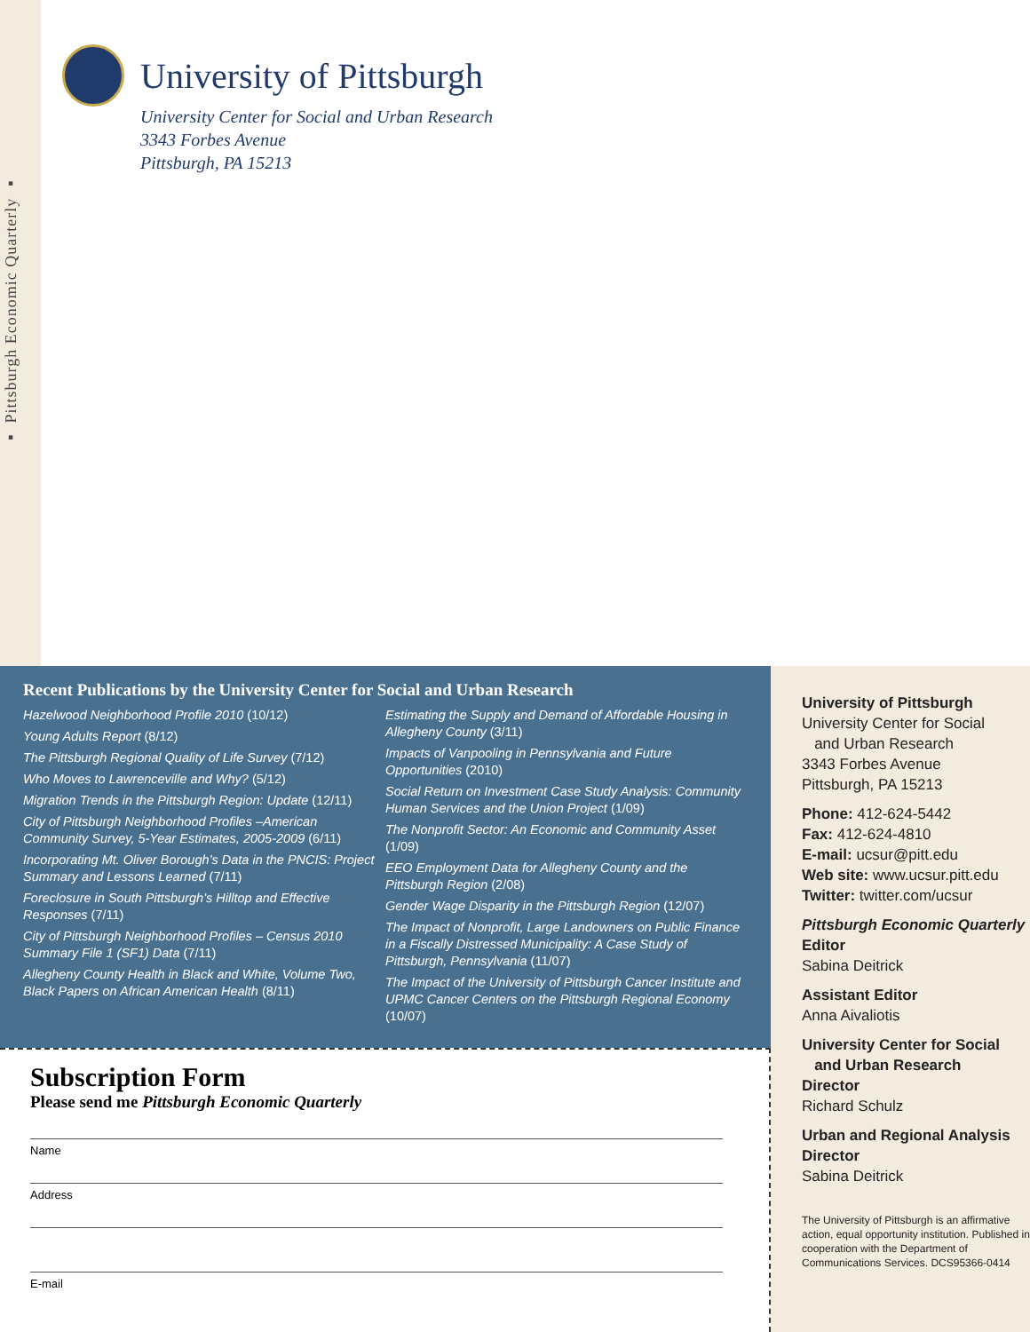▪ Pittsburgh Economic Quarterly ▪
University of Pittsburgh
University Center for Social and Urban Research
3343 Forbes Avenue
Pittsburgh, PA 15213
Recent Publications by the University Center for Social and Urban Research
Hazelwood Neighborhood Profile 2010 (10/12)
Young Adults Report (8/12)
The Pittsburgh Regional Quality of Life Survey (7/12)
Who Moves to Lawrenceville and Why? (5/12)
Migration Trends in the Pittsburgh Region: Update (12/11)
City of Pittsburgh Neighborhood Profiles –American Community Survey, 5-Year Estimates, 2005-2009 (6/11)
Incorporating Mt. Oliver Borough’s Data in the PNCIS: Project Summary and Lessons Learned (7/11)
Foreclosure in South Pittsburgh’s Hilltop and Effective Responses (7/11)
City of Pittsburgh Neighborhood Profiles – Census 2010 Summary File 1 (SF1) Data (7/11)
Allegheny County Health in Black and White, Volume Two, Black Papers on African American Health (8/11)
Estimating the Supply and Demand of Affordable Housing in Allegheny County (3/11)
Impacts of Vanpooling in Pennsylvania and Future Opportunities (2010)
Social Return on Investment Case Study Analysis: Community Human Services and the Union Project (1/09)
The Nonprofit Sector: An Economic and Community Asset (1/09)
EEO Employment Data for Allegheny County and the Pittsburgh Region (2/08)
Gender Wage Disparity in the Pittsburgh Region (12/07)
The Impact of Nonprofit, Large Landowners on Public Finance in a Fiscally Distressed Municipality: A Case Study of Pittsburgh, Pennsylvania (11/07)
The Impact of the University of Pittsburgh Cancer Institute and UPMC Cancer Centers on the Pittsburgh Regional Economy (10/07)
Subscription Form
Please send me Pittsburgh Economic Quarterly
Name
Address
E-mail
University of Pittsburgh
University Center for Social
and Urban Research
3343 Forbes Avenue
Pittsburgh, PA 15213
Phone: 412-624-5442
Fax: 412-624-4810
E-mail: ucsur@pitt.edu
Web site: www.ucsur.pitt.edu
Twitter: twitter.com/ucsur
Pittsburgh Economic Quarterly
Editor
Sabina Deitrick
Assistant Editor
Anna Aivaliotis
University Center for Social
and Urban Research
Director
Richard Schulz
Urban and Regional Analysis
Director
Sabina Deitrick
The University of Pittsburgh is an affirmative action, equal opportunity institution. Published in cooperation with the Department of Communications Services. DCS95366-0414